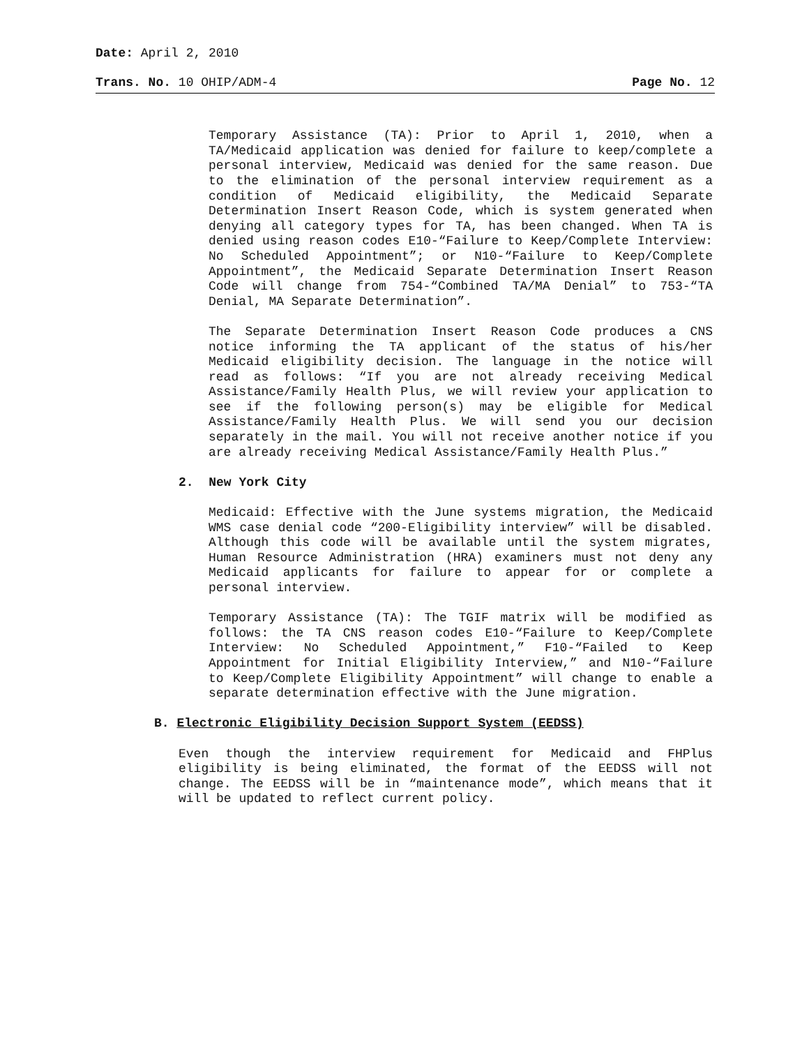Date: April 2, 2010
Trans. No. 10 OHIP/ADM-4 Page No. 12
Temporary Assistance (TA): Prior to April 1, 2010, when a TA/Medicaid application was denied for failure to keep/complete a personal interview, Medicaid was denied for the same reason. Due to the elimination of the personal interview requirement as a condition of Medicaid eligibility, the Medicaid Separate Determination Insert Reason Code, which is system generated when denying all category types for TA, has been changed. When TA is denied using reason codes E10-“Failure to Keep/Complete Interview: No Scheduled Appointment”; or N10-“Failure to Keep/Complete Appointment”, the Medicaid Separate Determination Insert Reason Code will change from 754-“Combined TA/MA Denial” to 753-“TA Denial, MA Separate Determination”.
The Separate Determination Insert Reason Code produces a CNS notice informing the TA applicant of the status of his/her Medicaid eligibility decision. The language in the notice will read as follows: “If you are not already receiving Medical Assistance/Family Health Plus, we will review your application to see if the following person(s) may be eligible for Medical Assistance/Family Health Plus. We will send you our decision separately in the mail. You will not receive another notice if you are already receiving Medical Assistance/Family Health Plus.”
2. New York City
Medicaid: Effective with the June systems migration, the Medicaid WMS case denial code “200-Eligibility interview” will be disabled. Although this code will be available until the system migrates, Human Resource Administration (HRA) examiners must not deny any Medicaid applicants for failure to appear for or complete a personal interview.
Temporary Assistance (TA): The TGIF matrix will be modified as follows: the TA CNS reason codes E10-“Failure to Keep/Complete Interview: No Scheduled Appointment,” F10-“Failed to Keep Appointment for Initial Eligibility Interview,” and N10-“Failure to Keep/Complete Eligibility Appointment” will change to enable a separate determination effective with the June migration.
B. Electronic Eligibility Decision Support System (EEDSS)
Even though the interview requirement for Medicaid and FHPlus eligibility is being eliminated, the format of the EEDSS will not change. The EEDSS will be in “maintenance mode”, which means that it will be updated to reflect current policy.